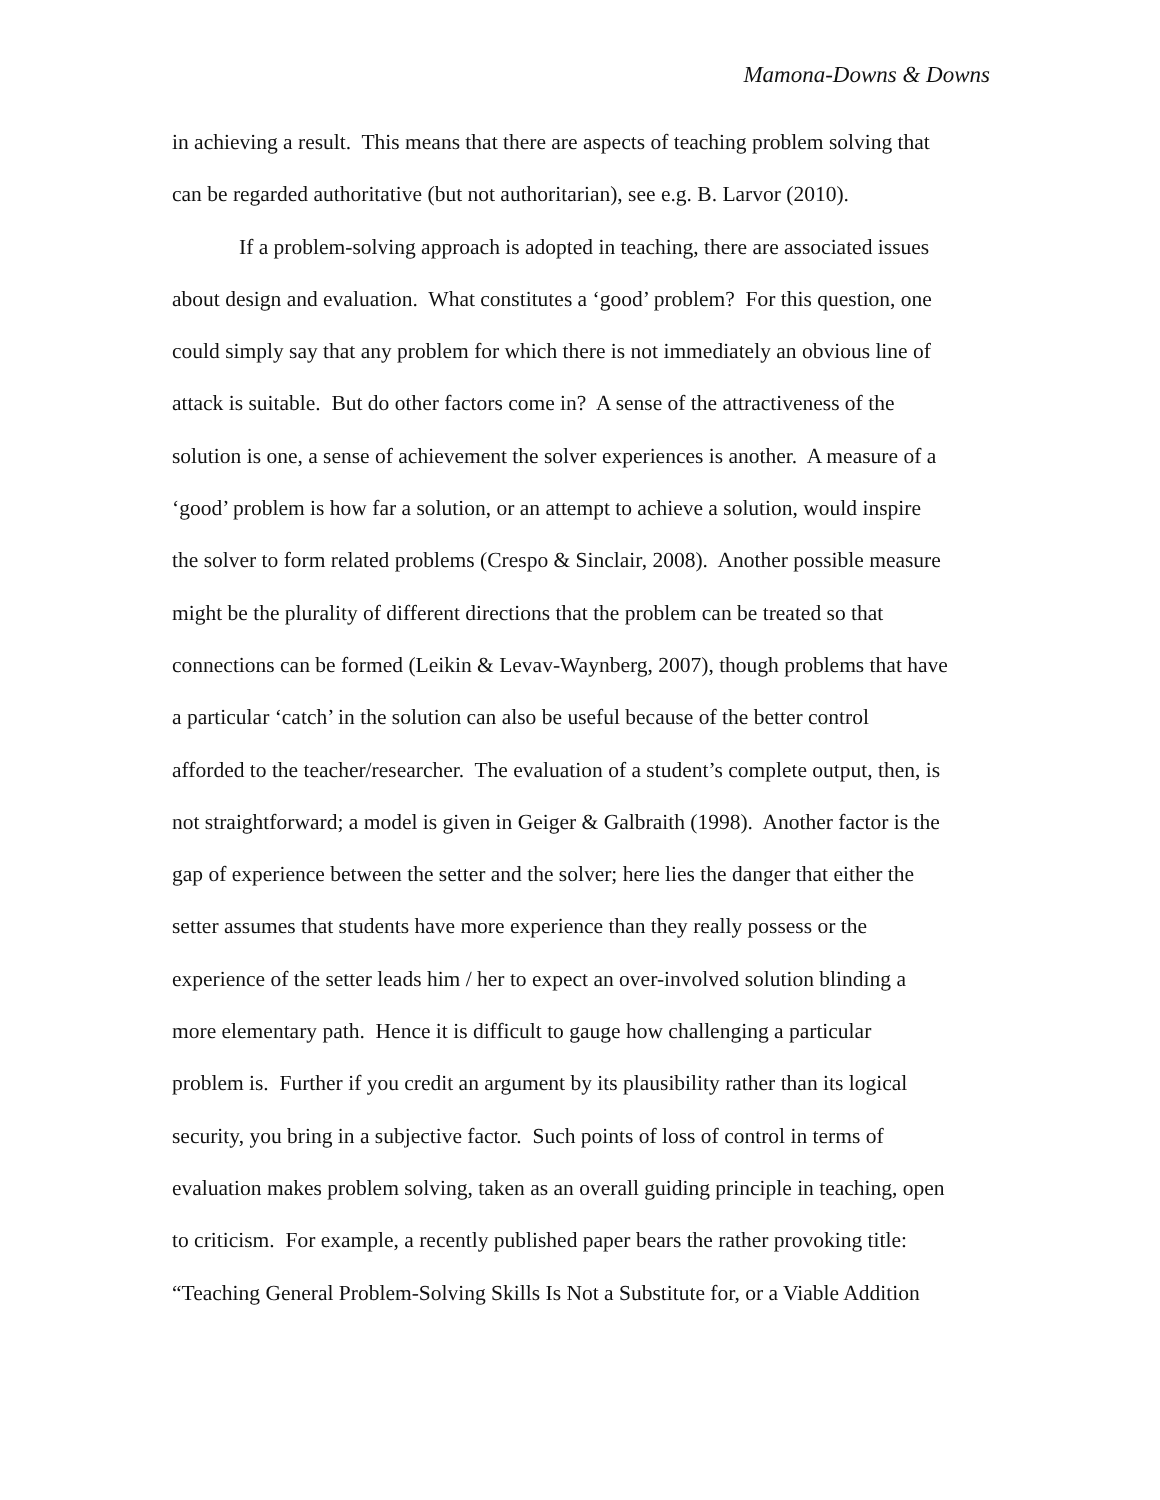Mamona-Downs & Downs
in achieving a result. This means that there are aspects of teaching problem solving that
can be regarded authoritative (but not authoritarian), see e.g. B. Larvor (2010).
If a problem-solving approach is adopted in teaching, there are associated issues
about design and evaluation. What constitutes a ‘good’ problem? For this question, one
could simply say that any problem for which there is not immediately an obvious line of
attack is suitable. But do other factors come in? A sense of the attractiveness of the
solution is one, a sense of achievement the solver experiences is another. A measure of a
‘good’ problem is how far a solution, or an attempt to achieve a solution, would inspire
the solver to form related problems (Crespo & Sinclair, 2008). Another possible measure
might be the plurality of different directions that the problem can be treated so that
connections can be formed (Leikin & Levav-Waynberg, 2007), though problems that have
a particular ‘catch’ in the solution can also be useful because of the better control
afforded to the teacher/researcher. The evaluation of a student’s complete output, then, is
not straightforward; a model is given in Geiger & Galbraith (1998). Another factor is the
gap of experience between the setter and the solver; here lies the danger that either the
setter assumes that students have more experience than they really possess or the
experience of the setter leads him / her to expect an over-involved solution blinding a
more elementary path. Hence it is difficult to gauge how challenging a particular
problem is. Further if you credit an argument by its plausibility rather than its logical
security, you bring in a subjective factor. Such points of loss of control in terms of
evaluation makes problem solving, taken as an overall guiding principle in teaching, open
to criticism. For example, a recently published paper bears the rather provoking title:
“Teaching General Problem-Solving Skills Is Not a Substitute for, or a Viable Addition